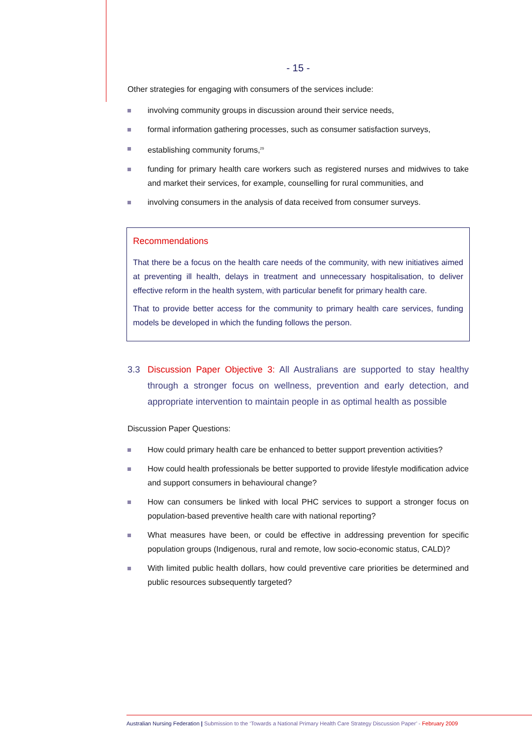- 15 -
Other strategies for engaging with consumers of the services include:
involving community groups in discussion around their service needs,
formal information gathering processes, such as consumer satisfaction surveys,
establishing community forums,<sup>29</sup>
funding for primary health care workers such as registered nurses and midwives to take and market their services, for example, counselling for rural communities, and
involving consumers in the analysis of data received from consumer surveys.
Recommendations
That there be a focus on the health care needs of the community, with new initiatives aimed at preventing ill health, delays in treatment and unnecessary hospitalisation, to deliver effective reform in the health system, with particular benefit for primary health care.
That to provide better access for the community to primary health care services, funding models be developed in which the funding follows the person.
3.3 Discussion Paper Objective 3: All Australians are supported to stay healthy through a stronger focus on wellness, prevention and early detection, and appropriate intervention to maintain people in as optimal health as possible
Discussion Paper Questions:
How could primary health care be enhanced to better support prevention activities?
How could health professionals be better supported to provide lifestyle modification advice and support consumers in behavioural change?
How can consumers be linked with local PHC services to support a stronger focus on population-based preventive health care with national reporting?
What measures have been, or could be effective in addressing prevention for specific population groups (Indigenous, rural and remote, low socio-economic status, CALD)?
With limited public health dollars, how could preventive care priorities be determined and public resources subsequently targeted?
Australian Nursing Federation | Submission to the ‘Towards a National Primary Health Care Strategy Discussion Paper’ - February 2009